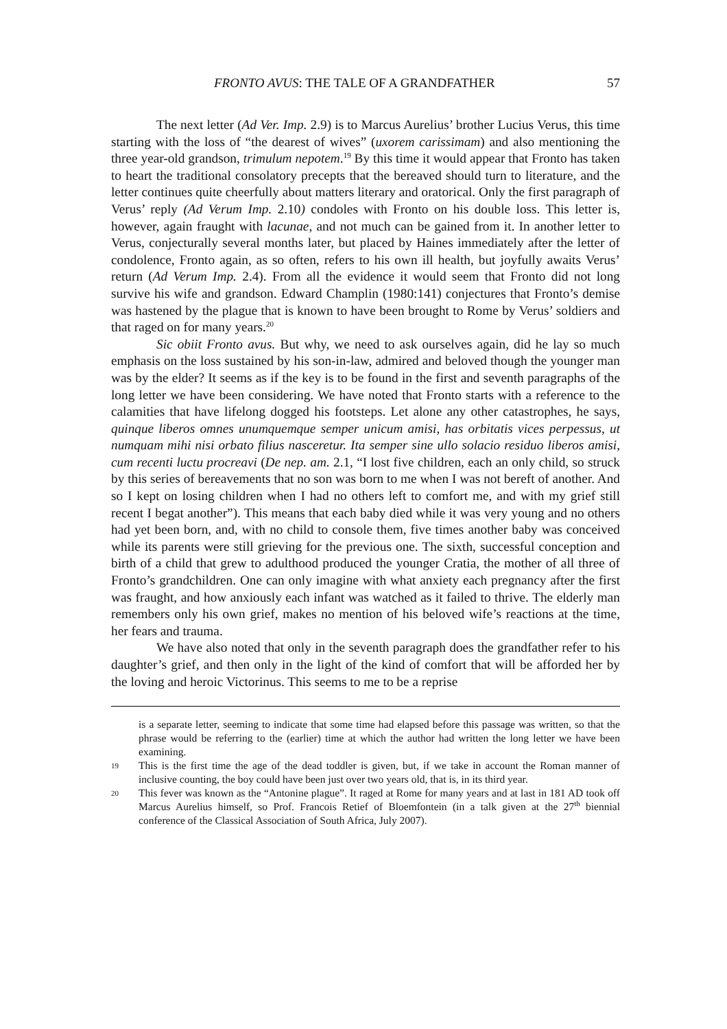FRONTO AVUS: THE TALE OF A GRANDFATHER 57
The next letter (Ad Ver. Imp. 2.9) is to Marcus Aurelius’ brother Lucius Verus, this time starting with the loss of “the dearest of wives” (uxorem carissimam) and also mentioning the three year-old grandson, trimulum nepotem.<sup>19</sup> By this time it would appear that Fronto has taken to heart the traditional consolatory precepts that the bereaved should turn to literature, and the letter continues quite cheerfully about matters literary and oratorical. Only the first paragraph of Verus’ reply (Ad Verum Imp. 2.10) condoles with Fronto on his double loss. This letter is, however, again fraught with lacunae, and not much can be gained from it. In another letter to Verus, conjecturally several months later, but placed by Haines immediately after the letter of condolence, Fronto again, as so often, refers to his own ill health, but joyfully awaits Verus’ return (Ad Verum Imp. 2.4). From all the evidence it would seem that Fronto did not long survive his wife and grandson. Edward Champlin (1980:141) conjectures that Fronto’s demise was hastened by the plague that is known to have been brought to Rome by Verus’ soldiers and that raged on for many years.<sup>20</sup>
Sic obiit Fronto avus. But why, we need to ask ourselves again, did he lay so much emphasis on the loss sustained by his son-in-law, admired and beloved though the younger man was by the elder? It seems as if the key is to be found in the first and seventh paragraphs of the long letter we have been considering. We have noted that Fronto starts with a reference to the calamities that have lifelong dogged his footsteps. Let alone any other catastrophes, he says, quinque liberos omnes unumquemque semper unicum amisi, has orbitatis vices perpessus, ut numquam mihi nisi orbato filius nasceretur. Ita semper sine ullo solacio residuo liberos amisi, cum recenti luctu procreavi (De nep. am. 2.1, “I lost five children, each an only child, so struck by this series of bereavements that no son was born to me when I was not bereft of another. And so I kept on losing children when I had no others left to comfort me, and with my grief still recent I begat another”). This means that each baby died while it was very young and no others had yet been born, and, with no child to console them, five times another baby was conceived while its parents were still grieving for the previous one. The sixth, successful conception and birth of a child that grew to adulthood produced the younger Cratia, the mother of all three of Fronto’s grandchildren. One can only imagine with what anxiety each pregnancy after the first was fraught, and how anxiously each infant was watched as it failed to thrive. The elderly man remembers only his own grief, makes no mention of his beloved wife’s reactions at the time, her fears and trauma.
We have also noted that only in the seventh paragraph does the grandfather refer to his daughter’s grief, and then only in the light of the kind of comfort that will be afforded her by the loving and heroic Victorinus. This seems to me to be a reprise
is a separate letter, seeming to indicate that some time had elapsed before this passage was written, so that the phrase would be referring to the (earlier) time at which the author had written the long letter we have been examining.
19 This is the first time the age of the dead toddler is given, but, if we take in account the Roman manner of inclusive counting, the boy could have been just over two years old, that is, in its third year.
20 This fever was known as the “Antonine plague”. It raged at Rome for many years and at last in 181 AD took off Marcus Aurelius himself, so Prof. Francois Retief of Bloemfontein (in a talk given at the 27<sup>th</sup> biennial conference of the Classical Association of South Africa, July 2007).